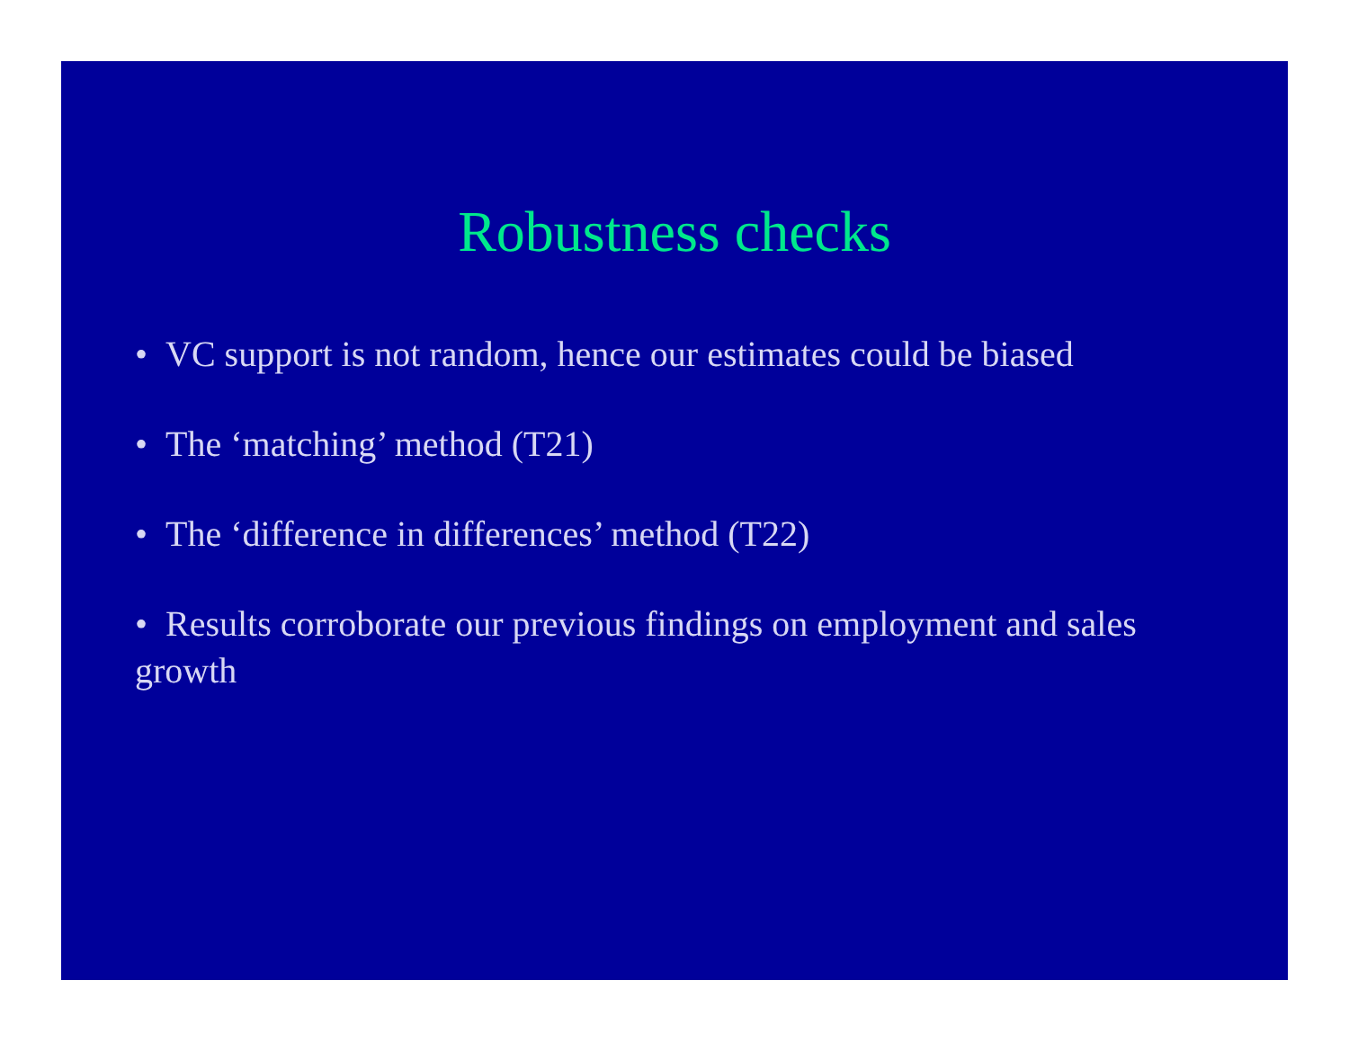Robustness checks
• VC support is not random, hence our estimates could be biased
• The ‘matching’ method (T21)
• The ‘difference in differences’ method (T22)
• Results corroborate our previous findings on employment and sales growth